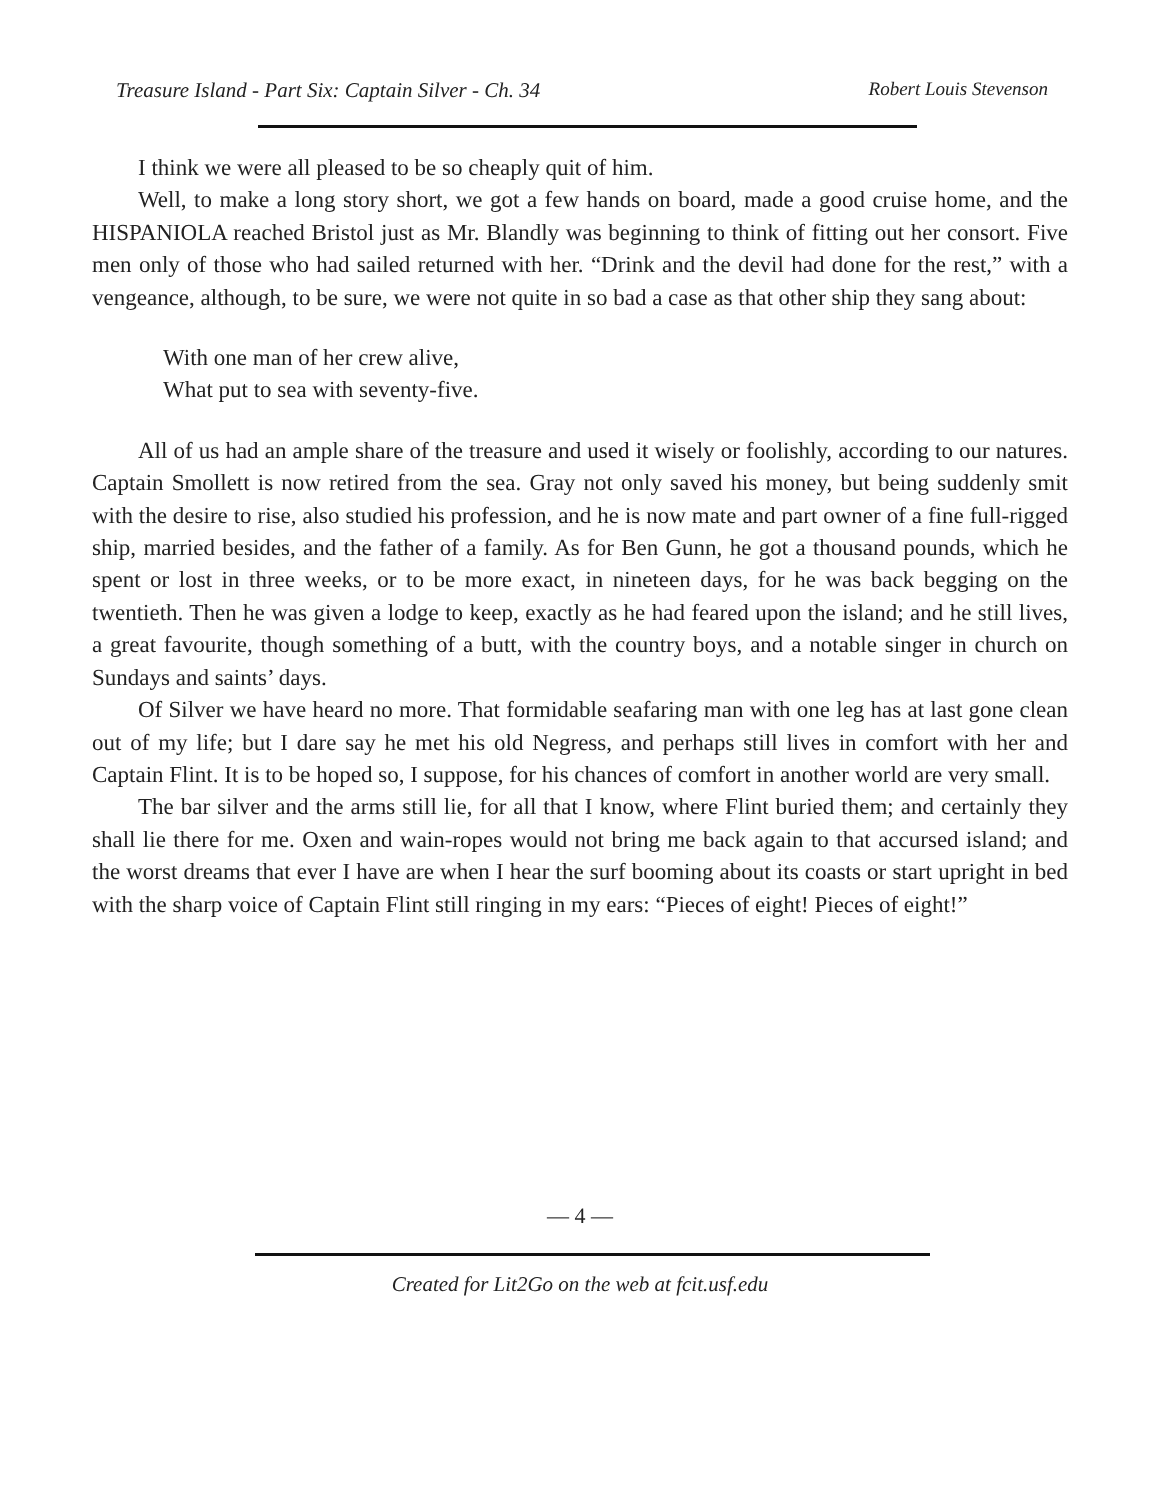Treasure Island - Part Six: Captain Silver - Ch. 34 Robert Louis Stevenson
I think we were all pleased to be so cheaply quit of him.
Well, to make a long story short, we got a few hands on board, made a good cruise home, and the HISPANIOLA reached Bristol just as Mr. Blandly was beginning to think of fitting out her consort. Five men only of those who had sailed returned with her. “Drink and the devil had done for the rest,” with a vengeance, although, to be sure, we were not quite in so bad a case as that other ship they sang about:
With one man of her crew alive,
What put to sea with seventy-five.
All of us had an ample share of the treasure and used it wisely or foolishly, according to our natures. Captain Smollett is now retired from the sea. Gray not only saved his money, but being suddenly smit with the desire to rise, also studied his profession, and he is now mate and part owner of a fine full-rigged ship, married besides, and the father of a family. As for Ben Gunn, he got a thousand pounds, which he spent or lost in three weeks, or to be more exact, in nineteen days, for he was back begging on the twentieth. Then he was given a lodge to keep, exactly as he had feared upon the island; and he still lives, a great favourite, though something of a butt, with the country boys, and a notable singer in church on Sundays and saints’ days.
Of Silver we have heard no more. That formidable seafaring man with one leg has at last gone clean out of my life; but I dare say he met his old Negress, and perhaps still lives in comfort with her and Captain Flint. It is to be hoped so, I suppose, for his chances of comfort in another world are very small.
The bar silver and the arms still lie, for all that I know, where Flint buried them; and certainly they shall lie there for me. Oxen and wain-ropes would not bring me back again to that accursed island; and the worst dreams that ever I have are when I hear the surf booming about its coasts or start upright in bed with the sharp voice of Captain Flint still ringing in my ears: “Pieces of eight! Pieces of eight!”
— 4 —
Created for Lit2Go on the web at fcit.usf.edu